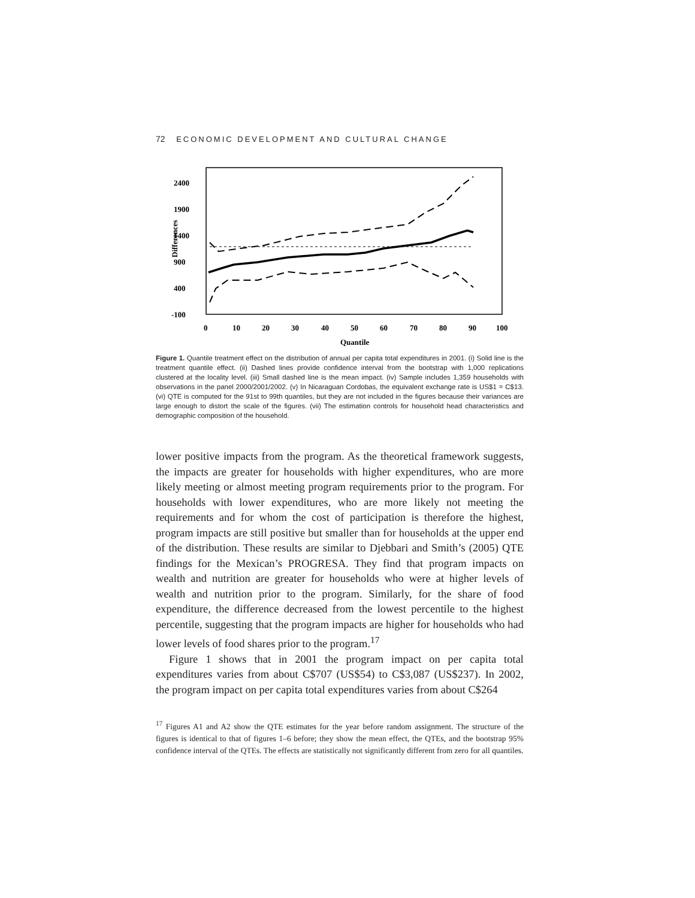72 ECONOMIC DEVELOPMENT AND CULTURAL CHANGE
2400
1900
1400
900
400
-100
Differences
0
10
20
30
40
50
60
70
80
90
100
Quantile
Figure 1. Quantile treatment effect on the distribution of annual per capita total expenditures in 2001. (i) Solid line is the treatment quantile effect. (ii) Dashed lines provide confidence interval from the bootstrap with 1,000 replications clustered at the locality level. (iii) Small dashed line is the mean impact. (iv) Sample includes 1,359 households with observations in the panel 2000/2001/2002. (v) In Nicaraguan Cordobas, the equivalent exchange rate is US$1 = C$13. (vi) QTE is computed for the 91st to 99th quantiles, but they are not included in the figures because their variances are large enough to distort the scale of the figures. (vii) The estimation controls for household head characteristics and demographic composition of the household.
lower positive impacts from the program. As the theoretical framework suggests, the impacts are greater for households with higher expenditures, who are more likely meeting or almost meeting program requirements prior to the program. For households with lower expenditures, who are more likely not meeting the requirements and for whom the cost of participation is therefore the highest, program impacts are still positive but smaller than for households at the upper end of the distribution. These results are similar to Djebbari and Smith’s (2005) QTE findings for the Mexican’s PROGRESA. They find that program impacts on wealth and nutrition are greater for households who were at higher levels of wealth and nutrition prior to the program. Similarly, for the share of food expenditure, the difference decreased from the lowest percentile to the highest percentile, suggesting that the program impacts are higher for households who had lower levels of food shares prior to the program.<sup>17</sup>
Figure 1 shows that in 2001 the program impact on per capita total expenditures varies from about C$707 (US$54) to C$3,087 (US$237). In 2002, the program impact on per capita total expenditures varies from about C$264
<sup>17</sup> Figures A1 and A2 show the QTE estimates for the year before random assignment. The structure of the figures is identical to that of figures 1–6 before; they show the mean effect, the QTEs, and the bootstrap 95% confidence interval of the QTEs. The effects are statistically not significantly different from zero for all quantiles.